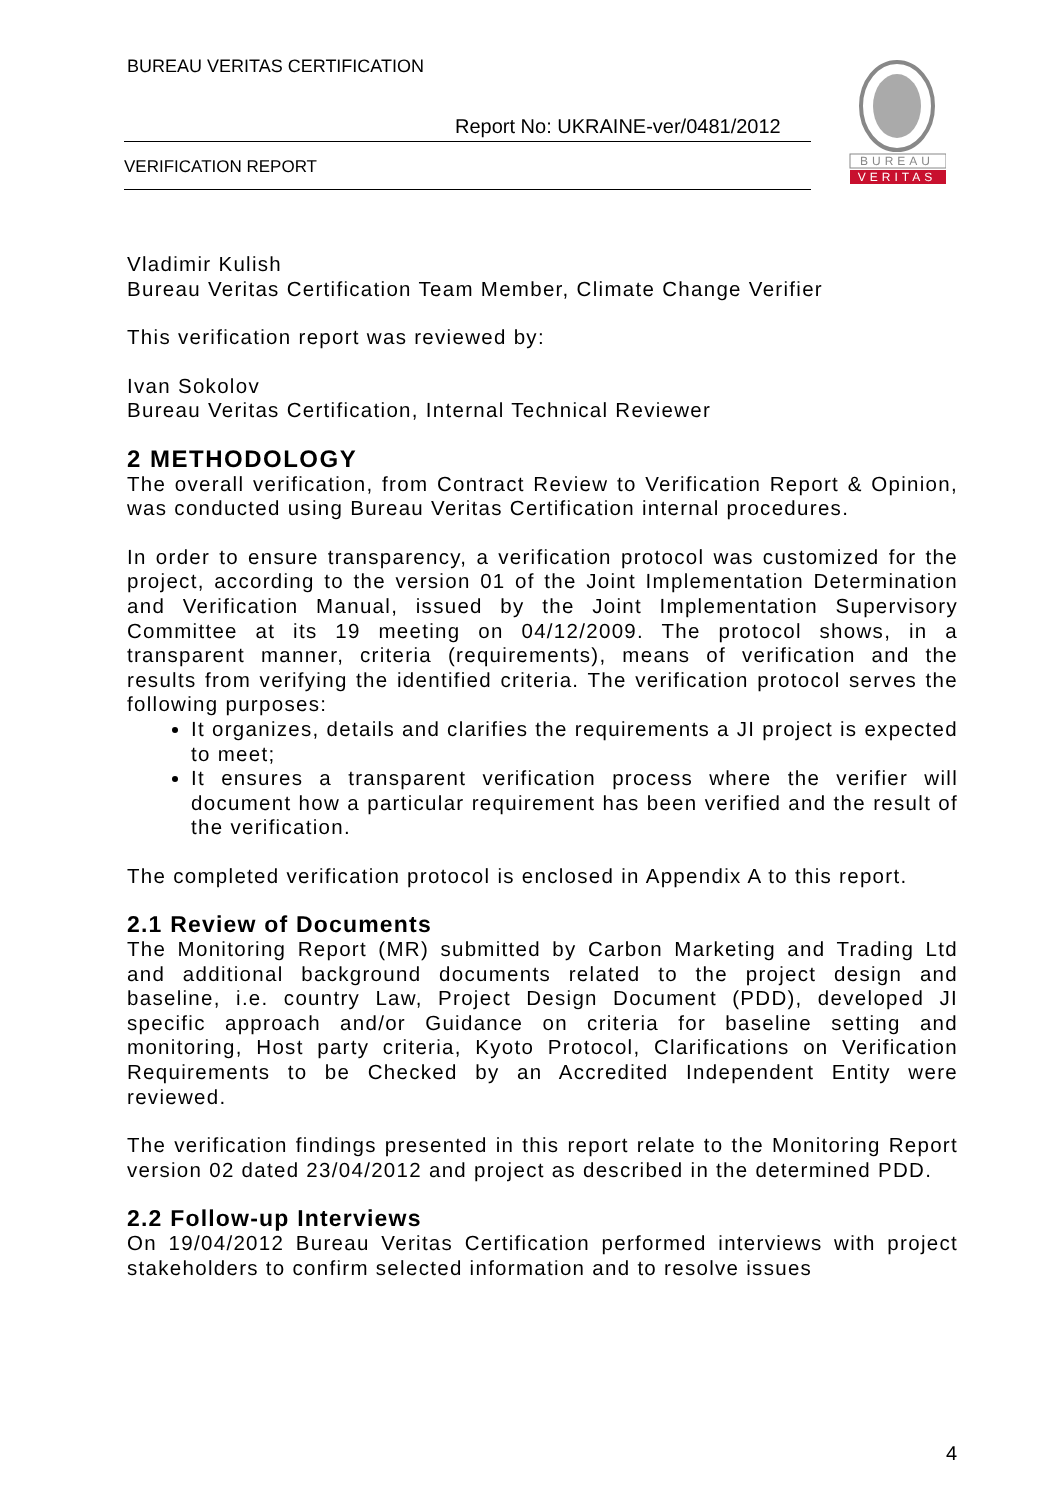BUREAU VERITAS CERTIFICATION
Report No: UKRAINE-ver/0481/2012
VERIFICATION REPORT
BUREAU
VERITAS
Vladimir Kulish
Bureau Veritas Certification Team Member, Climate Change Verifier
This verification report was reviewed by:
Ivan Sokolov
Bureau Veritas Certification, Internal Technical Reviewer
2 METHODOLOGY
The overall verification, from Contract Review to Verification Report & Opinion, was conducted using Bureau Veritas Certification internal procedures.
In order to ensure transparency, a verification protocol was customized for the project, according to the version 01 of the Joint Implementation Determination and Verification Manual, issued by the Joint Implementation Supervisory Committee at its 19 meeting on 04/12/2009. The protocol shows, in a transparent manner, criteria (requirements), means of verification and the results from verifying the identified criteria. The verification protocol serves the following purposes:
It organizes, details and clarifies the requirements a JI project is expected to meet;
It ensures a transparent verification process where the verifier will document how a particular requirement has been verified and the result of the verification.
The completed verification protocol is enclosed in Appendix A to this report.
2.1 Review of Documents
The Monitoring Report (MR) submitted by Carbon Marketing and Trading Ltd and additional background documents related to the project design and baseline, i.e. country Law, Project Design Document (PDD), developed JI specific approach and/or Guidance on criteria for baseline setting and monitoring, Host party criteria, Kyoto Protocol, Clarifications on Verification Requirements to be Checked by an Accredited Independent Entity were reviewed.
The verification findings presented in this report relate to the Monitoring Report version 02 dated 23/04/2012 and project as described in the determined PDD.
2.2 Follow-up Interviews
On 19/04/2012 Bureau Veritas Certification performed interviews with project stakeholders to confirm selected information and to resolve issues
4